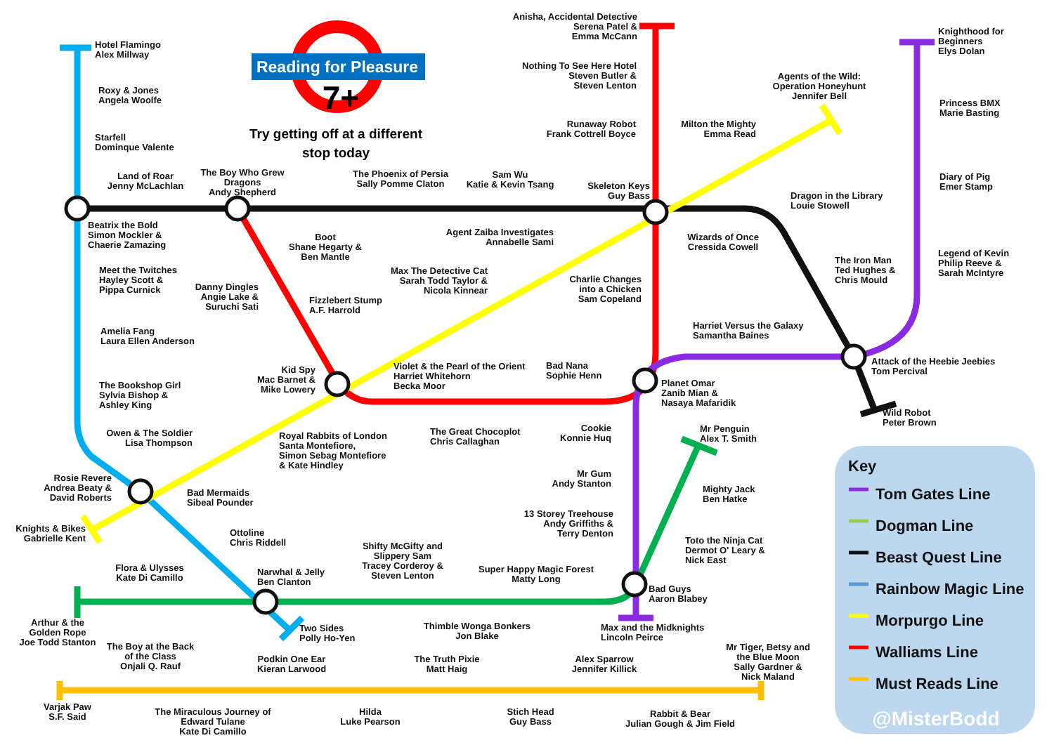Reading for Pleasure
7+
Try getting off at a different
stop today
Hotel Flamingo Alex Millway
Roxy & Jones Angela Woolfe
Starfell Dominque Valente
Land of Roar Jenny McLachlan
The Boy Who Grew Dragons Andy Shepherd
The Phoenix of Persia Sally Pomme Claton
Sam Wu Katie & Kevin Tsang
Skeleton Keys Guy Bass
Anisha, Accidental Detective Serena Patel & Emma McCann
Nothing To See Here Hotel Steven Butler & Steven Lenton
Runaway Robot Frank Cottrell Boyce
Milton the Mighty Emma Read
Agents of the Wild: Operation Honeyhunt Jennifer Bell
Knighthood for Beginners Elys Dolan
Princess BMX Marie Basting
Diary of Pig Emer Stamp
Legend of Kevin Philip Reeve & Sarah McIntyre
Dragon in the Library Louie Stowell
Wizards of Once Cressida Cowell
The Iron Man Ted Hughes & Chris Mould
Beatrix the Bold Simon Mockler & Chaerie Zamazing
Boot Shane Hegarty & Ben Mantle
Agent Zaiba Investigates Annabelle Sami
Max The Detective Cat Sarah Todd Taylor & Nicola Kinnear
Charlie Changes into a Chicken Sam Copeland
Meet the Twitches Hayley Scott & Pippa Curnick
Danny Dingles Angie Lake & Suruchi Sati
Fizzlebert Stump A.F. Harrold
Amelia Fang Laura Ellen Anderson
Harriet Versus the Galaxy Samantha Baines
Attack of the Heebie Jeebies Tom Percival
Kid Spy Mac Barnet & Mike Lowery
Violet & the Pearl of the Orient Harriet Whitehorn Becka Moor
Bad Nana Sophie Henn
Planet Omar Zanib Mian & Nasaya Mafaridik
The Bookshop Girl Sylvia Bishop & Ashley King
Wild Robot Peter Brown
Owen & The Soldier Lisa Thompson
Royal Rabbits of London Santa Montefiore, Simon Sebag Montefiore & Kate Hindley
The Great Chocoplot Chris Callaghan
Cookie Konnie Huq
Mr Penguin Alex T. Smith
Rosie Revere Andrea Beaty & David Roberts
Bad Mermaids Sibeal Pounder
Mr Gum Andy Stanton
Mighty Jack Ben Hatke
13 Storey Treehouse Andy Griffiths & Terry Denton
Knights & Bikes Gabrielle Kent
Ottoline Chris Riddell
Toto the Ninja Cat Dermot O' Leary & Nick East
Shifty McGifty and Slippery Sam Tracey Corderoy & Steven Lenton
Flora & Ulysses Kate Di Camillo
Narwhal & Jelly Ben Clanton
Super Happy Magic Forest Matty Long
Bad Guys Aaron Blabey
Arthur & the Golden Rope Joe Todd Stanton
Two Sides Polly Ho-Yen
Thimble Wonga Bonkers Jon Blake
Max and the Midknights Lincoln Peirce
The Boy at the Back of the Class Onjali Q. Rauf
Podkin One Ear Kieran Larwood
The Truth Pixie Matt Haig
Alex Sparrow Jennifer Killick
Mr Tiger, Betsy and the Blue Moon Sally Gardner & Nick Maland
Varjak Paw S.F. Said
The Miraculous Journey of Edward Tulane Kate Di Camillo
Hilda Luke Pearson
Stich Head Guy Bass
Rabbit & Bear Julian Gough & Jim Field
Key
Tom Gates Line
Dogman Line
Beast Quest Line
Rainbow Magic Line
Morpurgo Line
Walliams Line
Must Reads Line
@MisterBodd